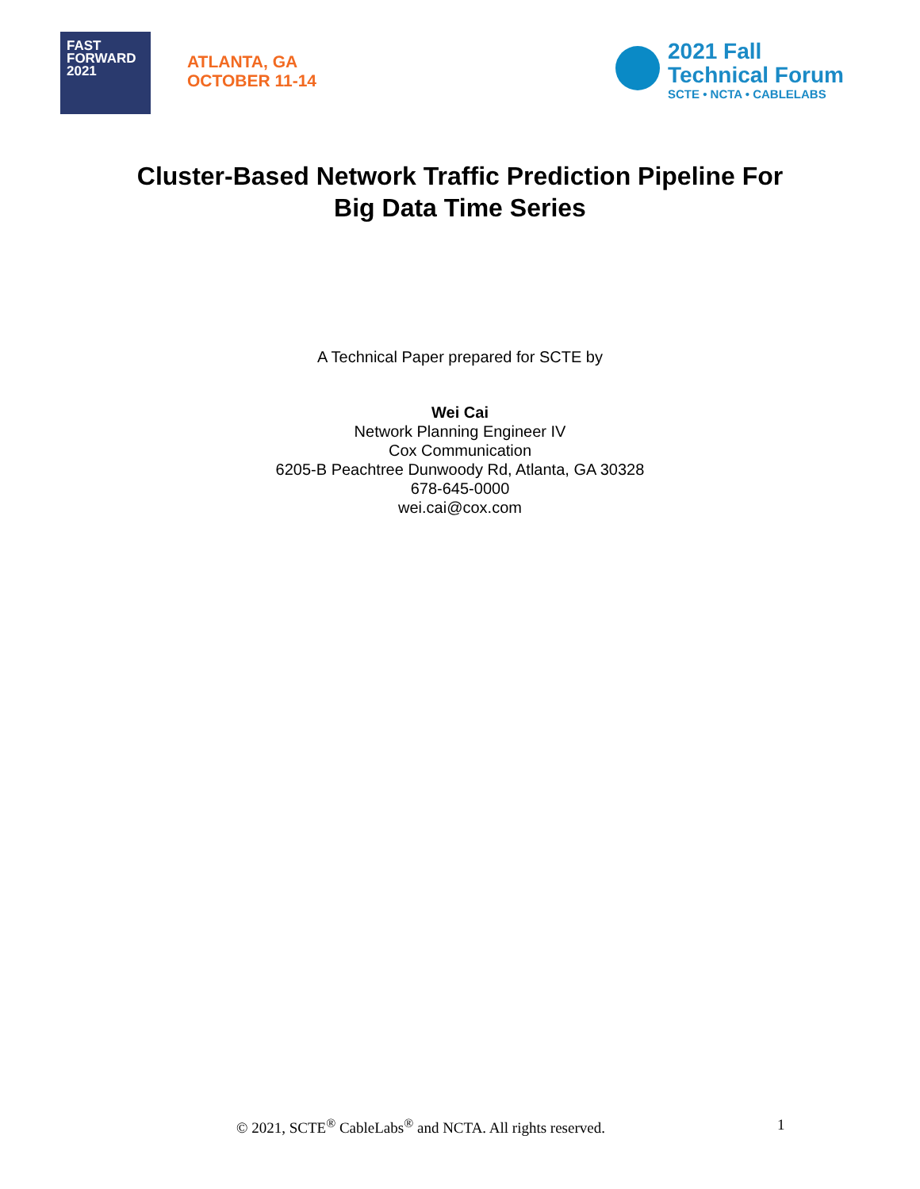FAST
FORWARD
2021
ATLANTA, GA
OCTOBER 11-14
2021 Fall
Technical Forum
SCTE • NCTA • CABLELABS
Cluster-Based Network Traffic Prediction Pipeline For
Big Data Time Series
A Technical Paper prepared for SCTE by
Wei Cai
Network Planning Engineer IV
Cox Communication
6205-B Peachtree Dunwoody Rd, Atlanta, GA 30328
678-645-0000
wei.cai@cox.com
© 2021, SCTE<sup>®</sup> CableLabs<sup>®</sup> and NCTA. All rights reserved. 1